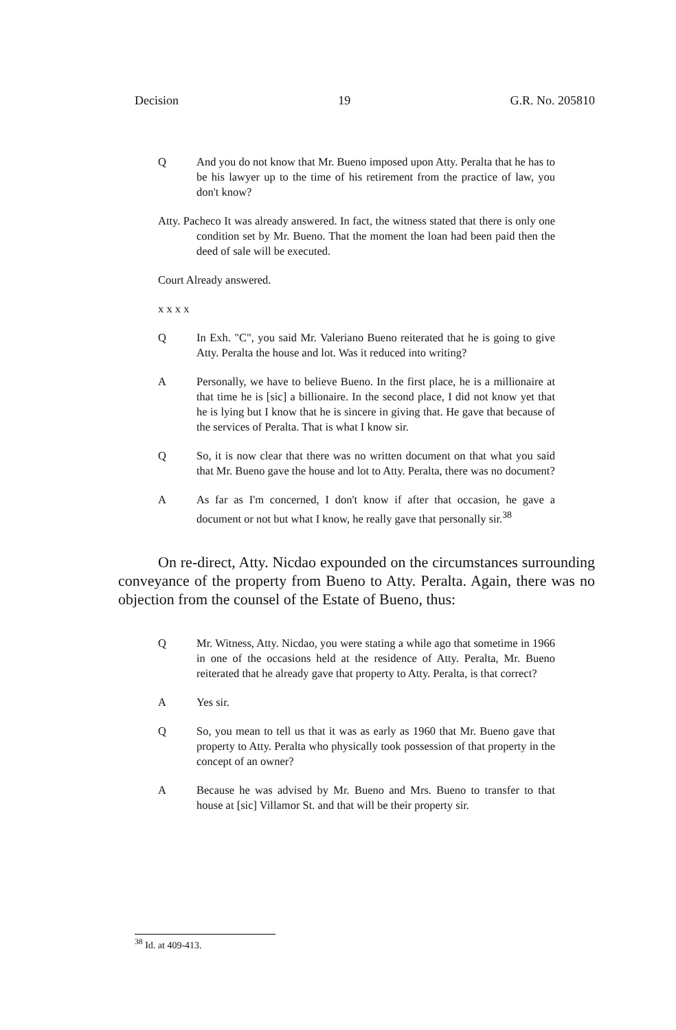Decision 19 G.R. No. 205810
Q And you do not know that Mr. Bueno imposed upon Atty. Peralta that he has to be his lawyer up to the time of his retirement from the practice of law, you don't know?
Atty. Pacheco It was already answered. In fact, the witness stated that there is only one condition set by Mr. Bueno. That the moment the loan had been paid then the deed of sale will be executed.
Court Already answered.
x x x x
Q In Exh. "C", you said Mr. Valeriano Bueno reiterated that he is going to give Atty. Peralta the house and lot. Was it reduced into writing?
A Personally, we have to believe Bueno. In the first place, he is a millionaire at that time he is [sic] a billionaire. In the second place, I did not know yet that he is lying but I know that he is sincere in giving that. He gave that because of the services of Peralta. That is what I know sir.
Q So, it is now clear that there was no written document on that what you said that Mr. Bueno gave the house and lot to Atty. Peralta, there was no document?
A As far as I'm concerned, I don't know if after that occasion, he gave a document or not but what I know, he really gave that personally sir.<sup>38</sup>
On re-direct, Atty. Nicdao expounded on the circumstances surrounding conveyance of the property from Bueno to Atty. Peralta. Again, there was no objection from the counsel of the Estate of Bueno, thus:
Q Mr. Witness, Atty. Nicdao, you were stating a while ago that sometime in 1966 in one of the occasions held at the residence of Atty. Peralta, Mr. Bueno reiterated that he already gave that property to Atty. Peralta, is that correct?
A Yes sir.
Q So, you mean to tell us that it was as early as 1960 that Mr. Bueno gave that property to Atty. Peralta who physically took possession of that property in the concept of an owner?
A Because he was advised by Mr. Bueno and Mrs. Bueno to transfer to that house at [sic] Villamor St. and that will be their property sir.
<sup>38</sup> Id. at 409-413.